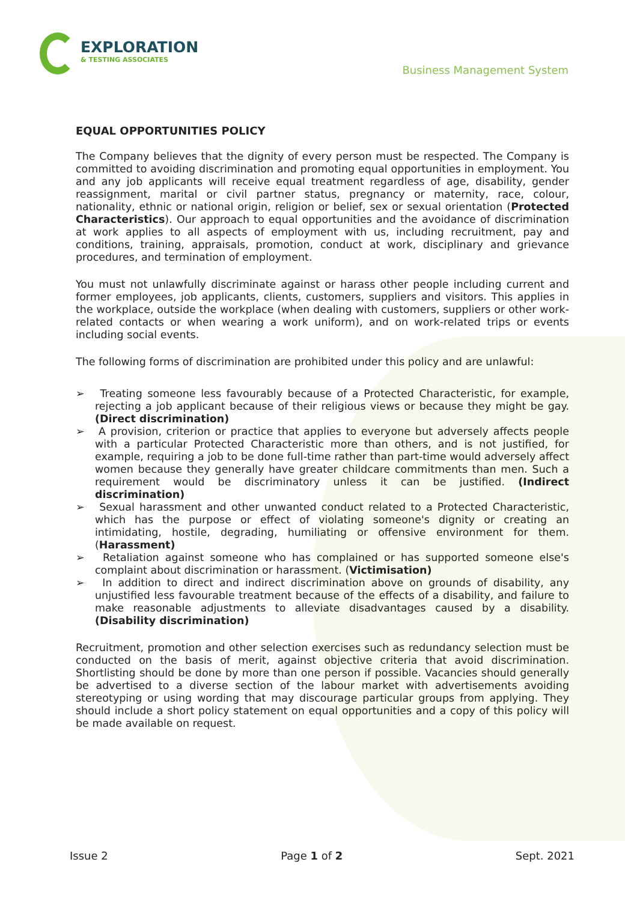EXPLORATION
& TESTING ASSOCIATES
Business Management System
EQUAL OPPORTUNITIES POLICY
The Company believes that the dignity of every person must be respected. The Company is committed to avoiding discrimination and promoting equal opportunities in employment. You and any job applicants will receive equal treatment regardless of age, disability, gender reassignment, marital or civil partner status, pregnancy or maternity, race, colour, nationality, ethnic or national origin, religion or belief, sex or sexual orientation (Protected Characteristics). Our approach to equal opportunities and the avoidance of discrimination at work applies to all aspects of employment with us, including recruitment, pay and conditions, training, appraisals, promotion, conduct at work, disciplinary and grievance procedures, and termination of employment.
You must not unlawfully discriminate against or harass other people including current and former employees, job applicants, clients, customers, suppliers and visitors. This applies in the workplace, outside the workplace (when dealing with customers, suppliers or other work-related contacts or when wearing a work uniform), and on work-related trips or events including social events.
The following forms of discrimination are prohibited under this policy and are unlawful:
➢ Treating someone less favourably because of a Protected Characteristic, for example, rejecting a job applicant because of their religious views or because they might be gay. (Direct discrimination)
➢ A provision, criterion or practice that applies to everyone but adversely affects people with a particular Protected Characteristic more than others, and is not justified, for example, requiring a job to be done full-time rather than part-time would adversely affect women because they generally have greater childcare commitments than men. Such a requirement would be discriminatory unless it can be justified. (Indirect discrimination)
➢ Sexual harassment and other unwanted conduct related to a Protected Characteristic, which has the purpose or effect of violating someone's dignity or creating an intimidating, hostile, degrading, humiliating or offensive environment for them. (Harassment)
➢ Retaliation against someone who has complained or has supported someone else's complaint about discrimination or harassment. (Victimisation)
➢ In addition to direct and indirect discrimination above on grounds of disability, any unjustified less favourable treatment because of the effects of a disability, and failure to make reasonable adjustments to alleviate disadvantages caused by a disability. (Disability discrimination)
Recruitment, promotion and other selection exercises such as redundancy selection must be conducted on the basis of merit, against objective criteria that avoid discrimination. Shortlisting should be done by more than one person if possible. Vacancies should generally be advertised to a diverse section of the labour market with advertisements avoiding stereotyping or using wording that may discourage particular groups from applying. They should include a short policy statement on equal opportunities and a copy of this policy will be made available on request.
Issue 2 Page 1 of 2 Sept. 2021